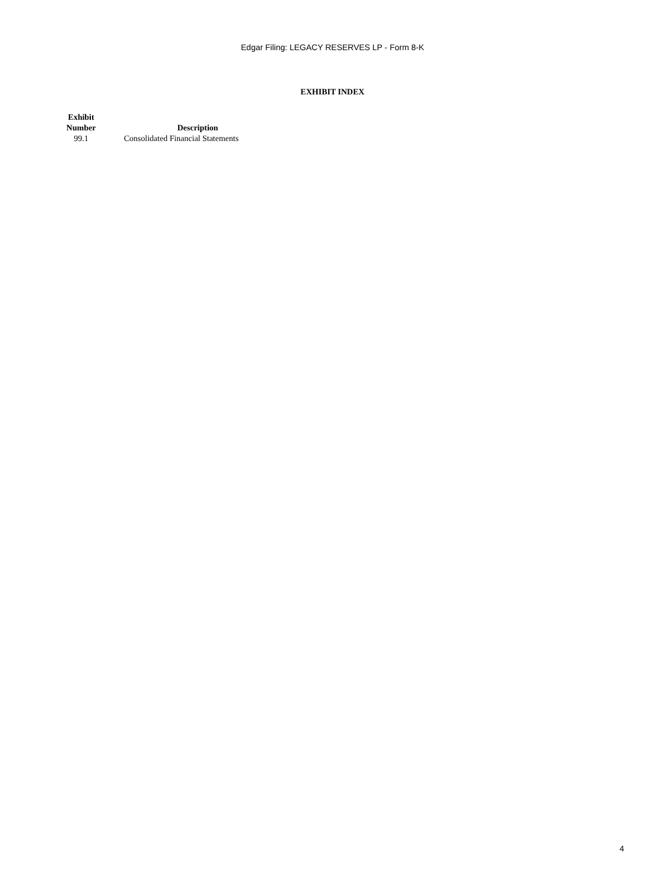Edgar Filing: LEGACY RESERVES LP - Form 8-K
EXHIBIT INDEX
| Exhibit Number | | Description |
| --- | --- | --- |
| 99.1 | | Consolidated Financial Statements |
4